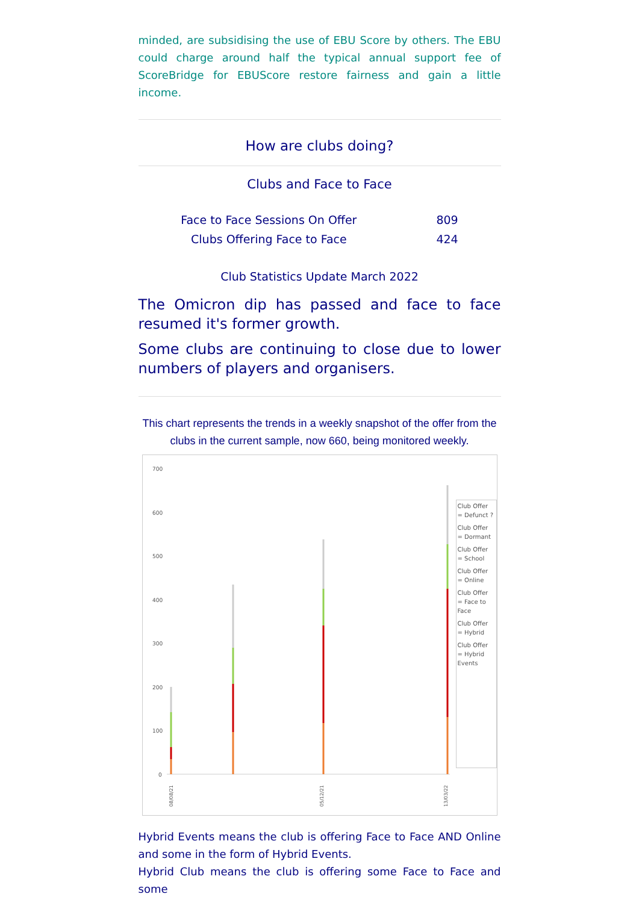minded, are subsidising the use of EBU Score by others. The EBU could charge around half the typical annual support fee of ScoreBridge for EBUScore restore fairness and gain a little income.
How are clubs doing?
Clubs and Face to Face
| Face to Face Sessions On Offer | 809 |
| Clubs Offering Face to Face | 424 |
Club Statistics Update March 2022
The Omicron dip has passed and face to face resumed it's former growth.
Some clubs are continuing to close due to lower numbers of players and organisers.
This chart represents the trends in a weekly snapshot of the offer from the clubs in the current sample, now 660, being monitored weekly.
700
600
500
400
300
200
100
0
08/08/21
05/12/21
13/03/22
Club Offer = Defunct ?
Club Offer = Dormant
Club Offer = School
Club Offer = Online
Club Offer = Face to Face
Club Offer = Hybrid
Club Offer = Hybrid Events
Hybrid Events means the club is offering Face to Face AND Online and some in the form of Hybrid Events.
Hybrid Club means the club is offering some Face to Face and some